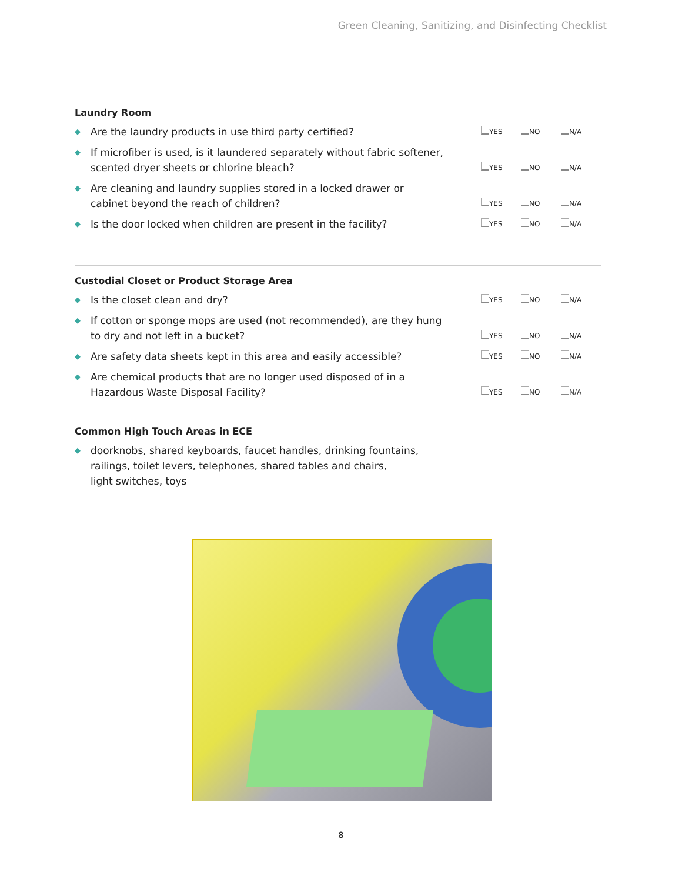Green Cleaning, Sanitizing, and Disinfecting Checklist
Laundry Room
◆ Are the laundry products in use third party certified?
YES NO N/A
◆ If microfiber is used, is it laundered separately without fabric softener, scented dryer sheets or chlorine bleach?
YES NO N/A
◆ Are cleaning and laundry supplies stored in a locked drawer or
cabinet beyond the reach of children?
YES NO N/A
◆ Is the door locked when children are present in the facility?
YES NO N/A
Custodial Closet or Product Storage Area
◆ Is the closet clean and dry?
YES NO N/A
◆ If cotton or sponge mops are used (not recommended), are they hung
to dry and not left in a bucket?
YES NO N/A
◆ Are safety data sheets kept in this area and easily accessible?
YES NO N/A
◆ Are chemical products that are no longer used disposed of in a
Hazardous Waste Disposal Facility?
YES NO N/A
Common High Touch Areas in ECE
◆ doorknobs, shared keyboards, faucet handles, drinking fountains,
railings, toilet levers, telephones, shared tables and chairs,
light switches, toys
8